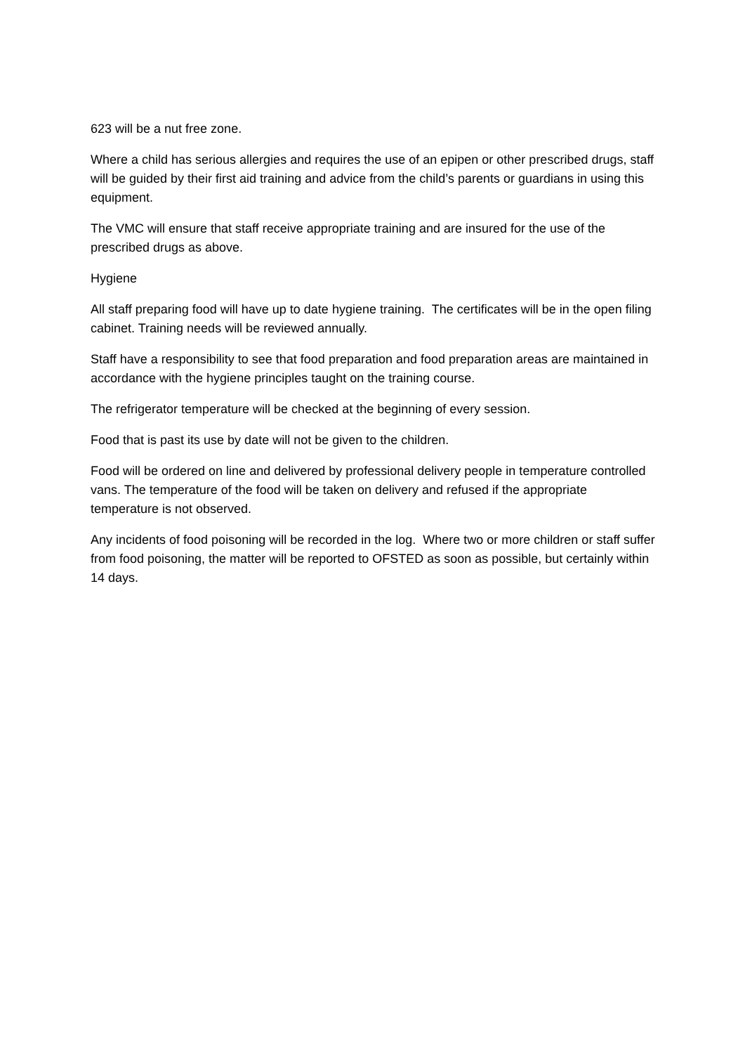623 will be a nut free zone.
Where a child has serious allergies and requires the use of an epipen or other prescribed drugs, staff will be guided by their first aid training and advice from the child’s parents or guardians in using this equipment.
The VMC will ensure that staff receive appropriate training and are insured for the use of the prescribed drugs as above.
Hygiene
All staff preparing food will have up to date hygiene training. The certificates will be in the open filing cabinet. Training needs will be reviewed annually.
Staff have a responsibility to see that food preparation and food preparation areas are maintained in accordance with the hygiene principles taught on the training course.
The refrigerator temperature will be checked at the beginning of every session.
Food that is past its use by date will not be given to the children.
Food will be ordered on line and delivered by professional delivery people in temperature controlled vans. The temperature of the food will be taken on delivery and refused if the appropriate temperature is not observed.
Any incidents of food poisoning will be recorded in the log. Where two or more children or staff suffer from food poisoning, the matter will be reported to OFSTED as soon as possible, but certainly within 14 days.